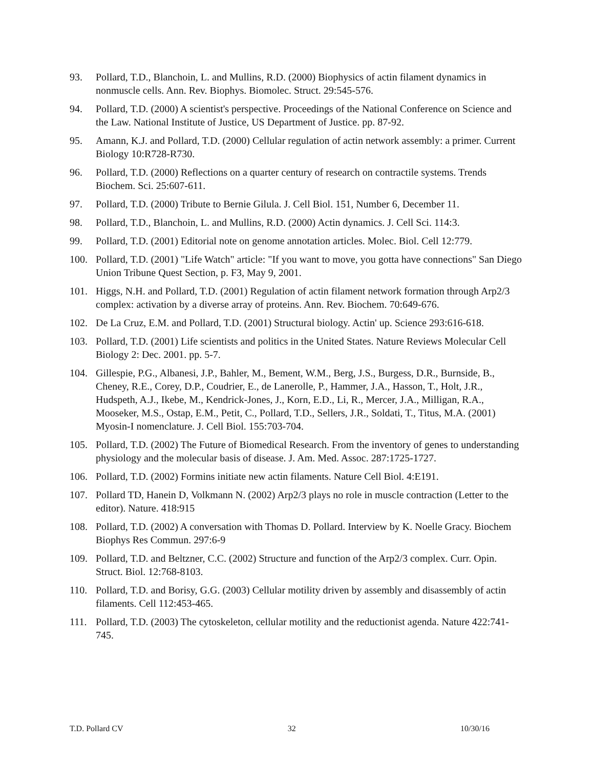93. Pollard, T.D., Blanchoin, L. and Mullins, R.D. (2000) Biophysics of actin filament dynamics in nonmuscle cells. Ann. Rev. Biophys. Biomolec. Struct. 29:545-576.
94. Pollard, T.D. (2000) A scientist's perspective. Proceedings of the National Conference on Science and the Law. National Institute of Justice, US Department of Justice. pp. 87-92.
95. Amann, K.J. and Pollard, T.D. (2000) Cellular regulation of actin network assembly: a primer. Current Biology 10:R728-R730.
96. Pollard, T.D. (2000) Reflections on a quarter century of research on contractile systems. Trends Biochem. Sci. 25:607-611.
97. Pollard, T.D. (2000) Tribute to Bernie Gilula. J. Cell Biol. 151, Number 6, December 11.
98. Pollard, T.D., Blanchoin, L. and Mullins, R.D. (2000) Actin dynamics. J. Cell Sci. 114:3.
99. Pollard, T.D. (2001) Editorial note on genome annotation articles. Molec. Biol. Cell 12:779.
100. Pollard, T.D. (2001) "Life Watch" article: "If you want to move, you gotta have connections" San Diego Union Tribune Quest Section, p. F3, May 9, 2001.
101. Higgs, N.H. and Pollard, T.D. (2001) Regulation of actin filament network formation through Arp2/3 complex: activation by a diverse array of proteins. Ann. Rev. Biochem. 70:649-676.
102. De La Cruz, E.M. and Pollard, T.D. (2001) Structural biology. Actin' up. Science 293:616-618.
103. Pollard, T.D. (2001) Life scientists and politics in the United States. Nature Reviews Molecular Cell Biology 2: Dec. 2001. pp. 5-7.
104. Gillespie, P.G., Albanesi, J.P., Bahler, M., Bement, W.M., Berg, J.S., Burgess, D.R., Burnside, B., Cheney, R.E., Corey, D.P., Coudrier, E., de Lanerolle, P., Hammer, J.A., Hasson, T., Holt, J.R., Hudspeth, A.J., Ikebe, M., Kendrick-Jones, J., Korn, E.D., Li, R., Mercer, J.A., Milligan, R.A., Mooseker, M.S., Ostap, E.M., Petit, C., Pollard, T.D., Sellers, J.R., Soldati, T., Titus, M.A. (2001) Myosin-I nomenclature. J. Cell Biol. 155:703-704.
105. Pollard, T.D. (2002) The Future of Biomedical Research. From the inventory of genes to understanding physiology and the molecular basis of disease. J. Am. Med. Assoc. 287:1725-1727.
106. Pollard, T.D. (2002) Formins initiate new actin filaments. Nature Cell Biol. 4:E191.
107. Pollard TD, Hanein D, Volkmann N. (2002) Arp2/3 plays no role in muscle contraction (Letter to the editor). Nature. 418:915
108. Pollard, T.D. (2002) A conversation with Thomas D. Pollard. Interview by K. Noelle Gracy. Biochem Biophys Res Commun. 297:6-9
109. Pollard, T.D. and Beltzner, C.C. (2002) Structure and function of the Arp2/3 complex. Curr. Opin. Struct. Biol. 12:768-8103.
110. Pollard, T.D. and Borisy, G.G. (2003) Cellular motility driven by assembly and disassembly of actin filaments. Cell 112:453-465.
111. Pollard, T.D. (2003) The cytoskeleton, cellular motility and the reductionist agenda. Nature 422:741-745.
T.D. Pollard CV 32 10/30/16